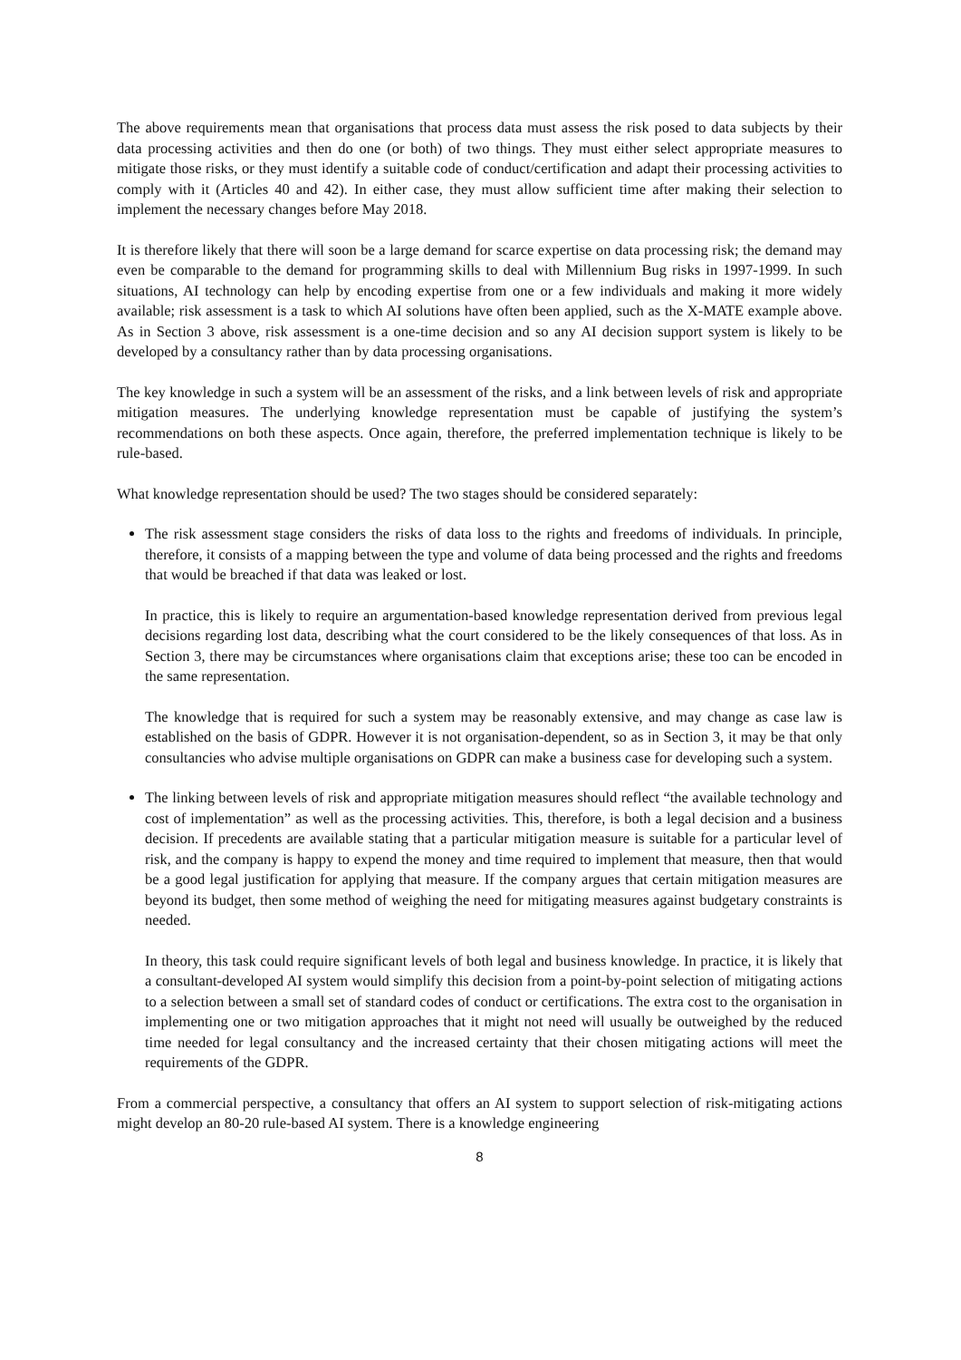The above requirements mean that organisations that process data must assess the risk posed to data subjects by their data processing activities and then do one (or both) of two things. They must either select appropriate measures to mitigate those risks, or they must identify a suitable code of conduct/certification and adapt their processing activities to comply with it (Articles 40 and 42). In either case, they must allow sufficient time after making their selection to implement the necessary changes before May 2018.
It is therefore likely that there will soon be a large demand for scarce expertise on data processing risk; the demand may even be comparable to the demand for programming skills to deal with Millennium Bug risks in 1997-1999. In such situations, AI technology can help by encoding expertise from one or a few individuals and making it more widely available; risk assessment is a task to which AI solutions have often been applied, such as the X-MATE example above. As in Section 3 above, risk assessment is a one-time decision and so any AI decision support system is likely to be developed by a consultancy rather than by data processing organisations.
The key knowledge in such a system will be an assessment of the risks, and a link between levels of risk and appropriate mitigation measures. The underlying knowledge representation must be capable of justifying the system’s recommendations on both these aspects. Once again, therefore, the preferred implementation technique is likely to be rule-based.
What knowledge representation should be used? The two stages should be considered separately:
The risk assessment stage considers the risks of data loss to the rights and freedoms of individuals. In principle, therefore, it consists of a mapping between the type and volume of data being processed and the rights and freedoms that would be breached if that data was leaked or lost.
In practice, this is likely to require an argumentation-based knowledge representation derived from previous legal decisions regarding lost data, describing what the court considered to be the likely consequences of that loss. As in Section 3, there may be circumstances where organisations claim that exceptions arise; these too can be encoded in the same representation.
The knowledge that is required for such a system may be reasonably extensive, and may change as case law is established on the basis of GDPR. However it is not organisation-dependent, so as in Section 3, it may be that only consultancies who advise multiple organisations on GDPR can make a business case for developing such a system.
The linking between levels of risk and appropriate mitigation measures should reflect “the available technology and cost of implementation” as well as the processing activities. This, therefore, is both a legal decision and a business decision. If precedents are available stating that a particular mitigation measure is suitable for a particular level of risk, and the company is happy to expend the money and time required to implement that measure, then that would be a good legal justification for applying that measure. If the company argues that certain mitigation measures are beyond its budget, then some method of weighing the need for mitigating measures against budgetary constraints is needed.
In theory, this task could require significant levels of both legal and business knowledge. In practice, it is likely that a consultant-developed AI system would simplify this decision from a point-by-point selection of mitigating actions to a selection between a small set of standard codes of conduct or certifications. The extra cost to the organisation in implementing one or two mitigation approaches that it might not need will usually be outweighed by the reduced time needed for legal consultancy and the increased certainty that their chosen mitigating actions will meet the requirements of the GDPR.
From a commercial perspective, a consultancy that offers an AI system to support selection of risk-mitigating actions might develop an 80-20 rule-based AI system. There is a knowledge engineering
8